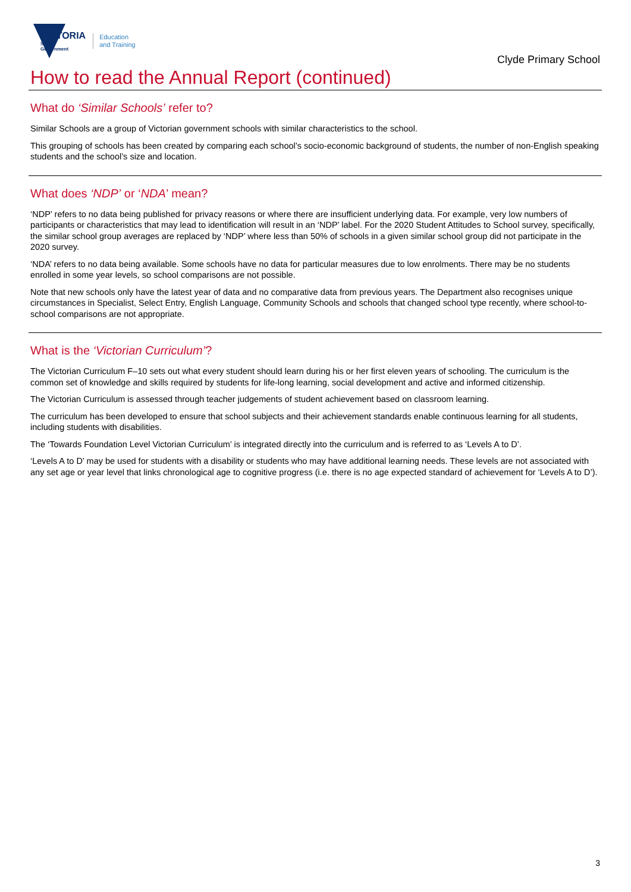VICTORIA
State
Government
Education
and Training
Clyde Primary School
How to read the Annual Report (continued)
What do ‘Similar Schools’ refer to?
Similar Schools are a group of Victorian government schools with similar characteristics to the school.
This grouping of schools has been created by comparing each school’s socio-economic background of students, the number of non-English speaking students and the school’s size and location.
What does ‘NDP’ or ‘NDA’ mean?
‘NDP’ refers to no data being published for privacy reasons or where there are insufficient underlying data. For example, very low numbers of participants or characteristics that may lead to identification will result in an ‘NDP’ label. For the 2020 Student Attitudes to School survey, specifically, the similar school group averages are replaced by ‘NDP’ where less than 50% of schools in a given similar school group did not participate in the 2020 survey.
‘NDA’ refers to no data being available. Some schools have no data for particular measures due to low enrolments. There may be no students enrolled in some year levels, so school comparisons are not possible.
Note that new schools only have the latest year of data and no comparative data from previous years. The Department also recognises unique circumstances in Specialist, Select Entry, English Language, Community Schools and schools that changed school type recently, where school-to-school comparisons are not appropriate.
What is the ‘Victorian Curriculum’?
The Victorian Curriculum F–10 sets out what every student should learn during his or her first eleven years of schooling. The curriculum is the common set of knowledge and skills required by students for life-long learning, social development and active and informed citizenship.
The Victorian Curriculum is assessed through teacher judgements of student achievement based on classroom learning.
The curriculum has been developed to ensure that school subjects and their achievement standards enable continuous learning for all students, including students with disabilities.
The ‘Towards Foundation Level Victorian Curriculum’ is integrated directly into the curriculum and is referred to as ‘Levels A to D’.
‘Levels A to D’ may be used for students with a disability or students who may have additional learning needs. These levels are not associated with any set age or year level that links chronological age to cognitive progress (i.e. there is no age expected standard of achievement for ‘Levels A to D’).
3